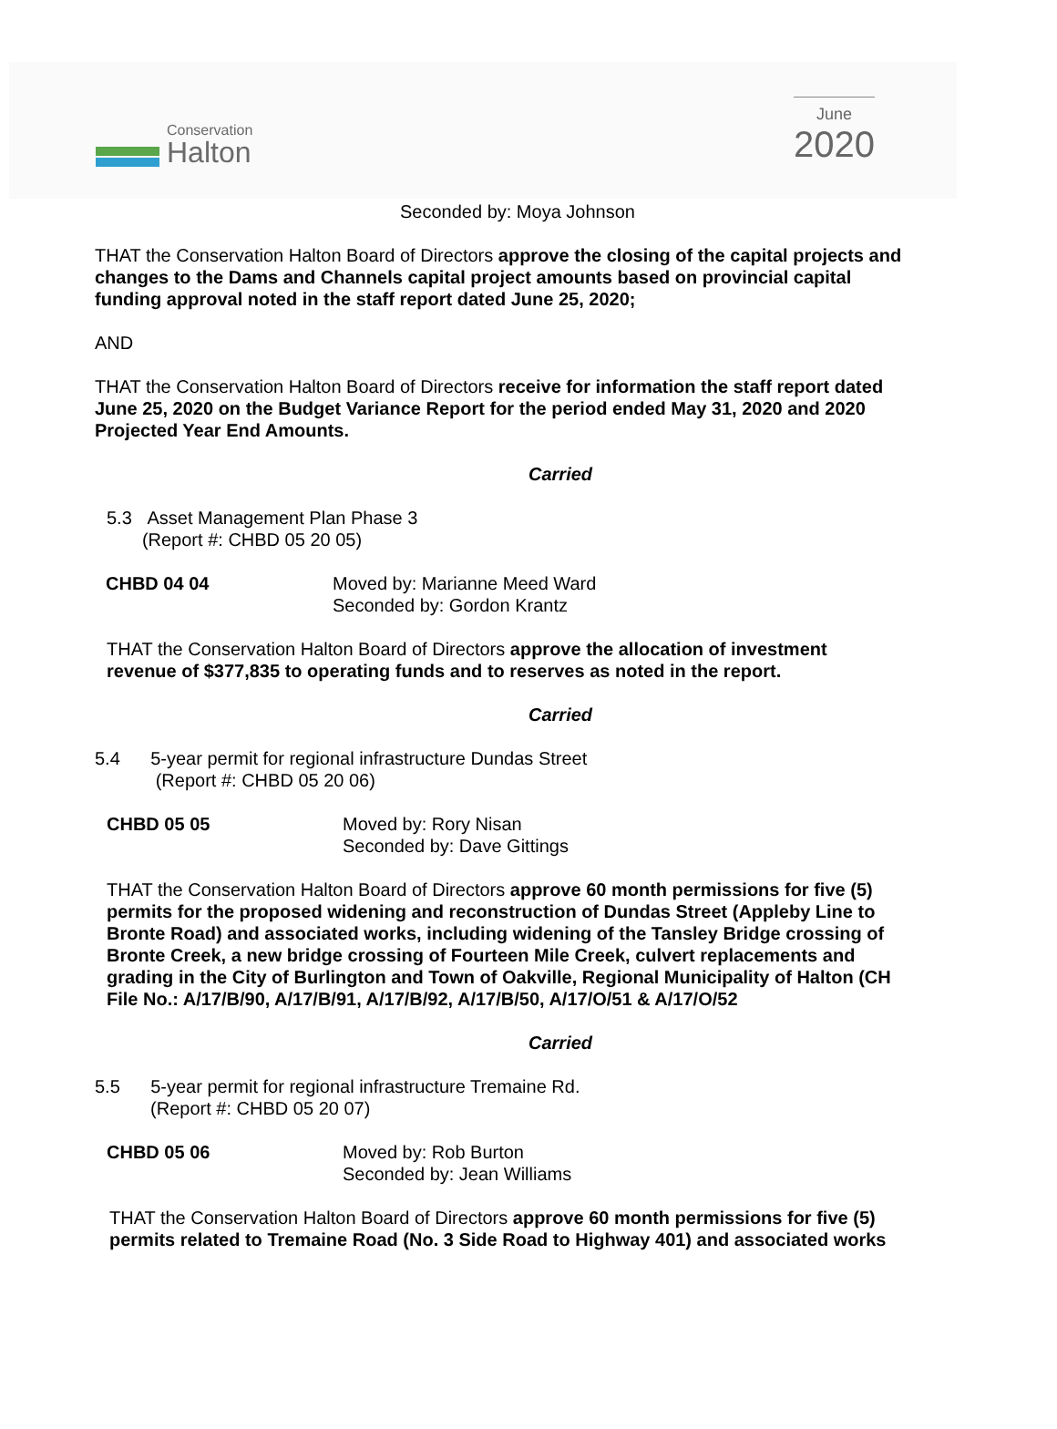Conservation
Halton
June
2020
Seconded by: Moya Johnson
THAT the Conservation Halton Board of Directors approve the closing of the capital projects and changes to the Dams and Channels capital project amounts based on provincial capital funding approval noted in the staff report dated June 25, 2020;
AND
THAT the Conservation Halton Board of Directors receive for information the staff report dated June 25, 2020 on the Budget Variance Report for the period ended May 31, 2020 and 2020 Projected Year End Amounts.
Carried
5.3 Asset Management Plan Phase 3
(Report #: CHBD 05 20 05)
CHBD 04 04 Moved by: Marianne Meed Ward
Seconded by: Gordon Krantz
THAT the Conservation Halton Board of Directors approve the allocation of investment revenue of $377,835 to operating funds and to reserves as noted in the report.
Carried
5.4 5-year permit for regional infrastructure Dundas Street
(Report #: CHBD 05 20 06)
CHBD 05 05 Moved by: Rory Nisan
Seconded by: Dave Gittings
THAT the Conservation Halton Board of Directors approve 60 month permissions for five (5) permits for the proposed widening and reconstruction of Dundas Street (Appleby Line to Bronte Road) and associated works, including widening of the Tansley Bridge crossing of Bronte Creek, a new bridge crossing of Fourteen Mile Creek, culvert replacements and grading in the City of Burlington and Town of Oakville, Regional Municipality of Halton (CH File No.: A/17/B/90, A/17/B/91, A/17/B/92, A/17/B/50, A/17/O/51 & A/17/O/52
Carried
5.5 5-year permit for regional infrastructure Tremaine Rd.
(Report #: CHBD 05 20 07)
CHBD 05 06 Moved by: Rob Burton
Seconded by: Jean Williams
THAT the Conservation Halton Board of Directors approve 60 month permissions for five (5) permits related to Tremaine Road (No. 3 Side Road to Highway 401) and associated works